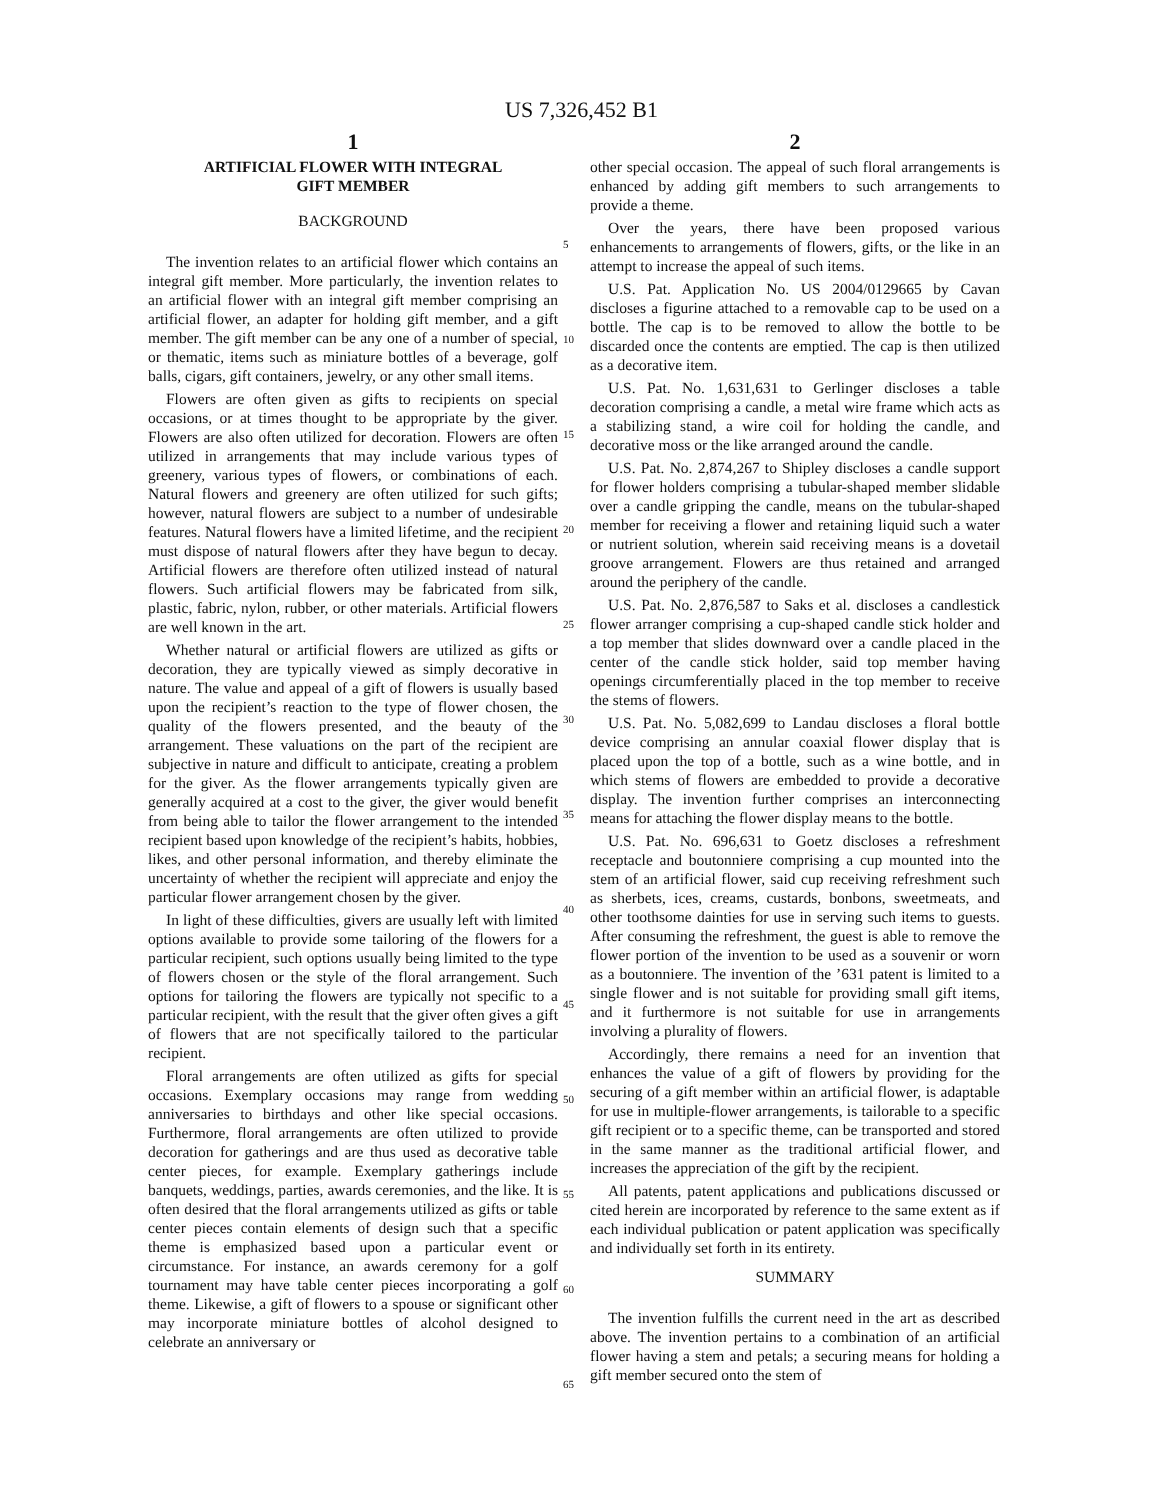US 7,326,452 B1
1
ARTIFICIAL FLOWER WITH INTEGRAL
GIFT MEMBER
BACKGROUND
The invention relates to an artificial flower which contains an integral gift member. More particularly, the invention relates to an artificial flower with an integral gift member comprising an artificial flower, an adapter for holding gift member, and a gift member. The gift member can be any one of a number of special, or thematic, items such as miniature bottles of a beverage, golf balls, cigars, gift containers, jewelry, or any other small items.
Flowers are often given as gifts to recipients on special occasions, or at times thought to be appropriate by the giver. Flowers are also often utilized for decoration. Flowers are often utilized in arrangements that may include various types of greenery, various types of flowers, or combinations of each. Natural flowers and greenery are often utilized for such gifts; however, natural flowers are subject to a number of undesirable features. Natural flowers have a limited lifetime, and the recipient must dispose of natural flowers after they have begun to decay. Artificial flowers are therefore often utilized instead of natural flowers. Such artificial flowers may be fabricated from silk, plastic, fabric, nylon, rubber, or other materials. Artificial flowers are well known in the art.
Whether natural or artificial flowers are utilized as gifts or decoration, they are typically viewed as simply decorative in nature. The value and appeal of a gift of flowers is usually based upon the recipient’s reaction to the type of flower chosen, the quality of the flowers presented, and the beauty of the arrangement. These valuations on the part of the recipient are subjective in nature and difficult to anticipate, creating a problem for the giver. As the flower arrangements typically given are generally acquired at a cost to the giver, the giver would benefit from being able to tailor the flower arrangement to the intended recipient based upon knowledge of the recipient’s habits, hobbies, likes, and other personal information, and thereby eliminate the uncertainty of whether the recipient will appreciate and enjoy the particular flower arrangement chosen by the giver.
In light of these difficulties, givers are usually left with limited options available to provide some tailoring of the flowers for a particular recipient, such options usually being limited to the type of flowers chosen or the style of the floral arrangement. Such options for tailoring the flowers are typically not specific to a particular recipient, with the result that the giver often gives a gift of flowers that are not specifically tailored to the particular recipient.
Floral arrangements are often utilized as gifts for special occasions. Exemplary occasions may range from wedding anniversaries to birthdays and other like special occasions. Furthermore, floral arrangements are often utilized to provide decoration for gatherings and are thus used as decorative table center pieces, for example. Exemplary gatherings include banquets, weddings, parties, awards ceremonies, and the like. It is often desired that the floral arrangements utilized as gifts or table center pieces contain elements of design such that a specific theme is emphasized based upon a particular event or circumstance. For instance, an awards ceremony for a golf tournament may have table center pieces incorporating a golf theme. Likewise, a gift of flowers to a spouse or significant other may incorporate miniature bottles of alcohol designed to celebrate an anniversary or
5
10
15
20
25
30
35
40
45
50
55
60
65
2
other special occasion. The appeal of such floral arrangements is enhanced by adding gift members to such arrangements to provide a theme.
Over the years, there have been proposed various enhancements to arrangements of flowers, gifts, or the like in an attempt to increase the appeal of such items.
U.S. Pat. Application No. US 2004/0129665 by Cavan discloses a figurine attached to a removable cap to be used on a bottle. The cap is to be removed to allow the bottle to be discarded once the contents are emptied. The cap is then utilized as a decorative item.
U.S. Pat. No. 1,631,631 to Gerlinger discloses a table decoration comprising a candle, a metal wire frame which acts as a stabilizing stand, a wire coil for holding the candle, and decorative moss or the like arranged around the candle.
U.S. Pat. No. 2,874,267 to Shipley discloses a candle support for flower holders comprising a tubular-shaped member slidable over a candle gripping the candle, means on the tubular-shaped member for receiving a flower and retaining liquid such a water or nutrient solution, wherein said receiving means is a dovetail groove arrangement. Flowers are thus retained and arranged around the periphery of the candle.
U.S. Pat. No. 2,876,587 to Saks et al. discloses a candlestick flower arranger comprising a cup-shaped candle stick holder and a top member that slides downward over a candle placed in the center of the candle stick holder, said top member having openings circumferentially placed in the top member to receive the stems of flowers.
U.S. Pat. No. 5,082,699 to Landau discloses a floral bottle device comprising an annular coaxial flower display that is placed upon the top of a bottle, such as a wine bottle, and in which stems of flowers are embedded to provide a decorative display. The invention further comprises an interconnecting means for attaching the flower display means to the bottle.
U.S. Pat. No. 696,631 to Goetz discloses a refreshment receptacle and boutonniere comprising a cup mounted into the stem of an artificial flower, said cup receiving refreshment such as sherbets, ices, creams, custards, bonbons, sweetmeats, and other toothsome dainties for use in serving such items to guests. After consuming the refreshment, the guest is able to remove the flower portion of the invention to be used as a souvenir or worn as a boutonniere. The invention of the ’631 patent is limited to a single flower and is not suitable for providing small gift items, and it furthermore is not suitable for use in arrangements involving a plurality of flowers.
Accordingly, there remains a need for an invention that enhances the value of a gift of flowers by providing for the securing of a gift member within an artificial flower, is adaptable for use in multiple-flower arrangements, is tailorable to a specific gift recipient or to a specific theme, can be transported and stored in the same manner as the traditional artificial flower, and increases the appreciation of the gift by the recipient.
All patents, patent applications and publications discussed or cited herein are incorporated by reference to the same extent as if each individual publication or patent application was specifically and individually set forth in its entirety.
SUMMARY
The invention fulfills the current need in the art as described above. The invention pertains to a combination of an artificial flower having a stem and petals; a securing means for holding a gift member secured onto the stem of